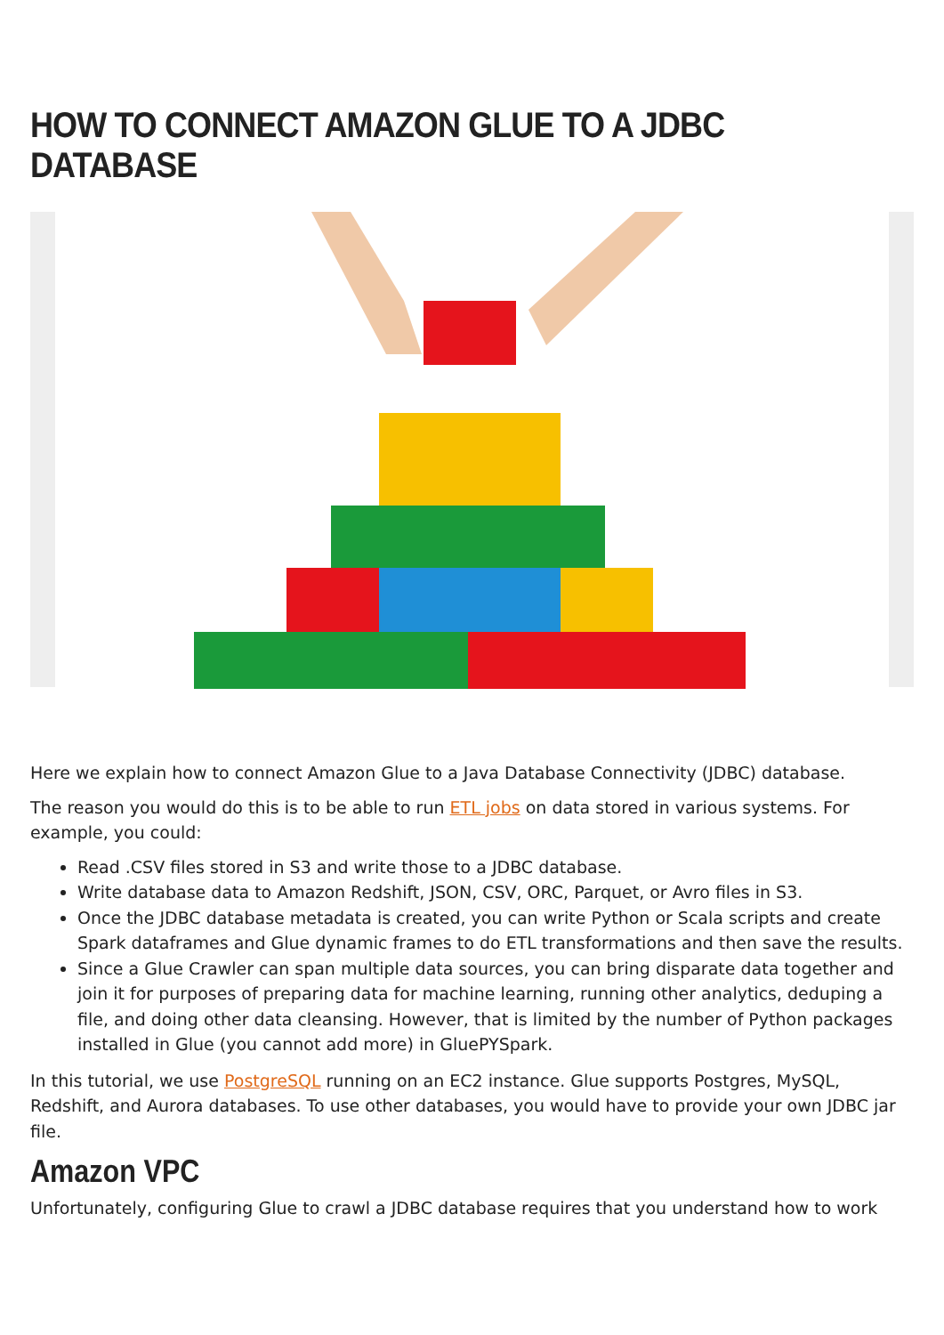HOW TO CONNECT AMAZON GLUE TO A JDBC DATABASE
Here we explain how to connect Amazon Glue to a Java Database Connectivity (JDBC) database.
The reason you would do this is to be able to run ETL jobs on data stored in various systems. For example, you could:
Read .CSV files stored in S3 and write those to a JDBC database.
Write database data to Amazon Redshift, JSON, CSV, ORC, Parquet, or Avro files in S3.
Once the JDBC database metadata is created, you can write Python or Scala scripts and create Spark dataframes and Glue dynamic frames to do ETL transformations and then save the results.
Since a Glue Crawler can span multiple data sources, you can bring disparate data together and join it for purposes of preparing data for machine learning, running other analytics, deduping a file, and doing other data cleansing. However, that is limited by the number of Python packages installed in Glue (you cannot add more) in GluePYSpark.
In this tutorial, we use PostgreSQL running on an EC2 instance. Glue supports Postgres, MySQL, Redshift, and Aurora databases. To use other databases, you would have to provide your own JDBC jar file.
Amazon VPC
Unfortunately, configuring Glue to crawl a JDBC database requires that you understand how to work